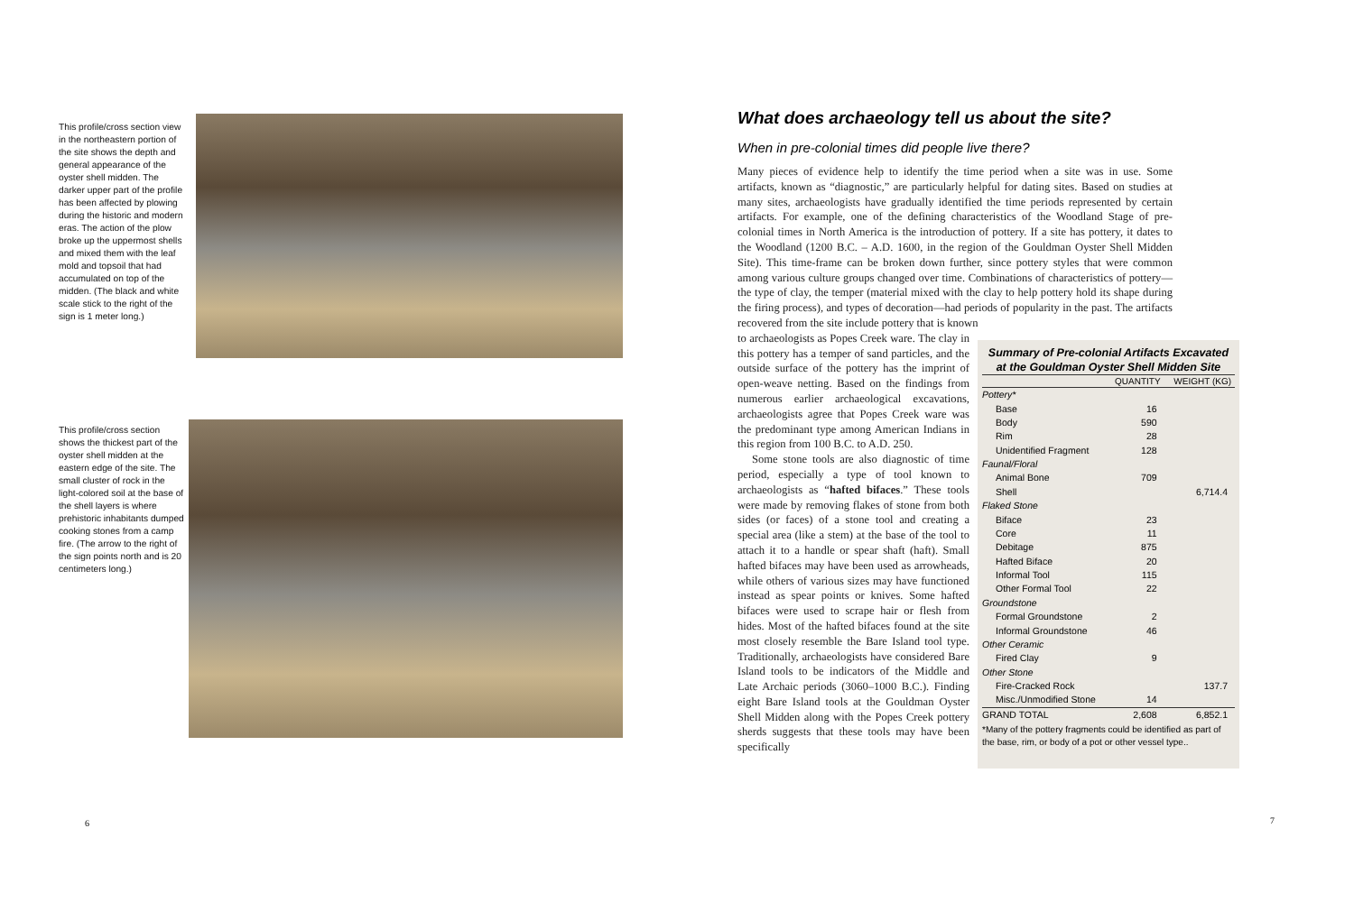This profile/cross section view in the northeastern portion of the site shows the depth and general appearance of the oyster shell midden. The darker upper part of the profile has been affected by plowing during the historic and modern eras. The action of the plow broke up the uppermost shells and mixed them with the leaf mold and topsoil that had accumulated on top of the midden. (The black and white scale stick to the right of the sign is 1 meter long.)
This profile/cross section shows the thickest part of the oyster shell midden at the eastern edge of the site. The small cluster of rock in the light-colored soil at the base of the shell layers is where prehistoric inhabitants dumped cooking stones from a camp fire. (The arrow to the right of the sign points north and is 20 centimeters long.)
6
What does archaeology tell us about the site?
When in pre-colonial times did people live there?
Many pieces of evidence help to identify the time period when a site was in use. Some artifacts, known as “diagnostic,” are particularly helpful for dating sites. Based on studies at many sites, archaeologists have gradually identified the time periods represented by certain artifacts. For example, one of the defining characteristics of the Woodland Stage of pre-colonial times in North America is the introduction of pottery. If a site has pottery, it dates to the Woodland (1200 B.C. – A.D. 1600, in the region of the Gouldman Oyster Shell Midden Site). This time-frame can be broken down further, since pottery styles that were common among various culture groups changed over time. Combinations of characteristics of pottery—the type of clay, the temper (material mixed with the clay to help pottery hold its shape during the firing process), and types of decoration—had periods of popularity in the past. The artifacts recovered from the site include pottery that is known
to archaeologists as Popes Creek ware. The clay in this pottery has a temper of sand particles, and the outside surface of the pottery has the imprint of open-weave netting. Based on the findings from numerous earlier archaeological excavations, archaeologists agree that Popes Creek ware was the predominant type among American Indians in this region from 100 B.C. to A.D. 250.
Some stone tools are also diagnostic of time period, especially a type of tool known to archaeologists as “hafted bifaces.” These tools were made by removing flakes of stone from both sides (or faces) of a stone tool and creating a special area (like a stem) at the base of the tool to attach it to a handle or spear shaft (haft). Small hafted bifaces may have been used as arrowheads, while others of various sizes may have functioned instead as spear points or knives. Some hafted bifaces were used to scrape hair or flesh from hides. Most of the hafted bifaces found at the site most closely resemble the Bare Island tool type. Traditionally, archaeologists have considered Bare Island tools to be indicators of the Middle and Late Archaic periods (3060–1000 B.C.). Finding eight Bare Island tools at the Gouldman Oyster Shell Midden along with the Popes Creek pottery sherds suggests that these tools may have been specifically
Summary of Pre-colonial Artifacts Excavated at the Gouldman Oyster Shell Midden Site
| | QUANTITY | WEIGHT (KG) |
| --- | --- | --- |
| Pottery* | | |
| Base | 16 | |
| Body | 590 | |
| Rim | 28 | |
| Unidentified Fragment | 128 | |
| Faunal/Floral | | |
| Animal Bone | 709 | |
| Shell | | 6,714.4 |
| Flaked Stone | | |
| Biface | 23 | |
| Core | 11 | |
| Debitage | 875 | |
| Hafted Biface | 20 | |
| Informal Tool | 115 | |
| Other Formal Tool | 22 | |
| Groundstone | | |
| Formal Groundstone | 2 | |
| Informal Groundstone | 46 | |
| Other Ceramic | | |
| Fired Clay | 9 | |
| Other Stone | | |
| Fire-Cracked Rock | | 137.7 |
| Misc./Unmodified Stone | 14 | |
| GRAND TOTAL | 2,608 | 6,852.1 |
*Many of the pottery fragments could be identified as part of the base, rim, or body of a pot or other vessel type..
7